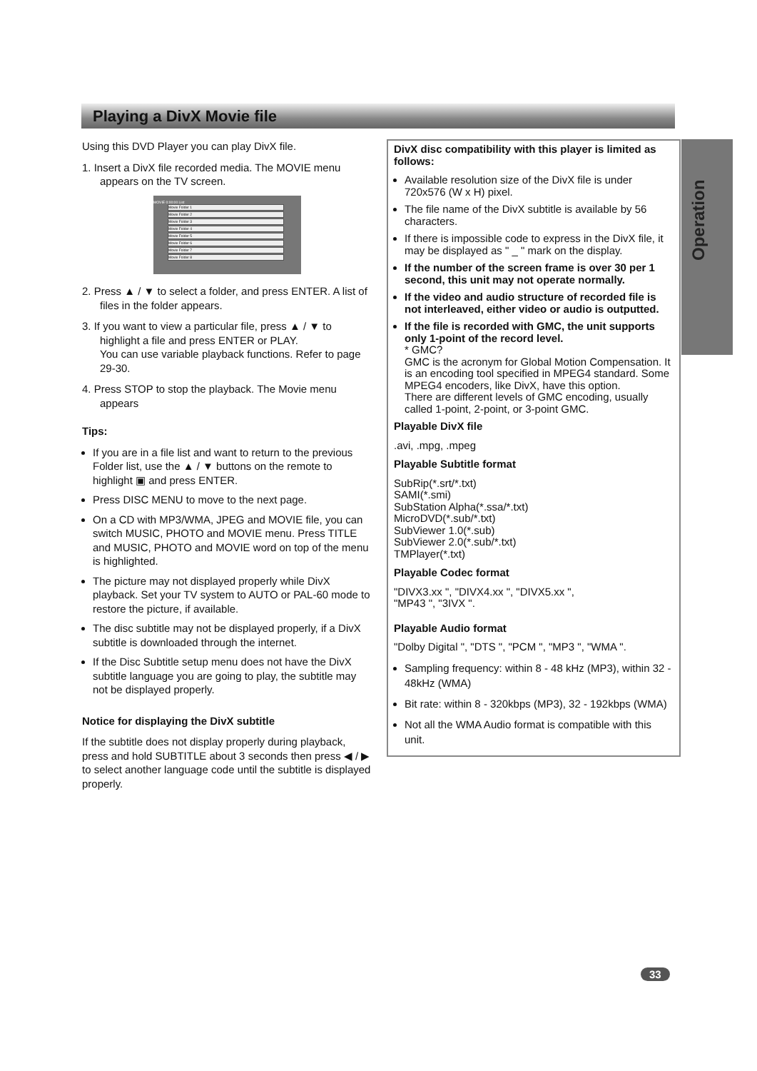Playing a DivX Movie file
Operation
Using this DVD Player you can play DivX file.
1. Insert a DivX file recorded media. The MOVIE menu appears on the TV screen.
MOVIE 0:00:00 List
Movie Folder 1
Movie Folder 2
Movie Folder 3
Movie Folder 4
Movie Folder 5
Movie Folder 6
Movie Folder 7
Movie Folder 8
2. Press ▲ / ▼ to select a folder, and press ENTER. A list of files in the folder appears.
3. If you want to view a particular file, press ▲ / ▼ to highlight a file and press ENTER or PLAY.
You can use variable playback functions. Refer to page 29-30.
4. Press STOP to stop the playback. The Movie menu appears
Tips:
If you are in a file list and want to return to the previous Folder list, use the ▲ / ▼ buttons on the remote to highlight ▣ and press ENTER.
Press DISC MENU to move to the next page.
On a CD with MP3/WMA, JPEG and MOVIE file, you can switch MUSIC, PHOTO and MOVIE menu. Press TITLE and MUSIC, PHOTO and MOVIE word on top of the menu is highlighted.
The picture may not displayed properly while DivX playback. Set your TV system to AUTO or PAL-60 mode to restore the picture, if available.
The disc subtitle may not be displayed properly, if a DivX subtitle is downloaded through the internet.
If the Disc Subtitle setup menu does not have the DivX subtitle language you are going to play, the subtitle may not be displayed properly.
Notice for displaying the DivX subtitle
If the subtitle does not display properly during playback, press and hold SUBTITLE about 3 seconds then press ◀ / ▶ to select another language code until the subtitle is displayed properly.
DivX disc compatibility with this player is limited as follows:
Available resolution size of the DivX file is under 720x576 (W x H) pixel.
The file name of the DivX subtitle is available by 56 characters.
If there is impossible code to express in the DivX file, it may be displayed as " _ " mark on the display.
If the number of the screen frame is over 30 per 1 second, this unit may not operate normally.
If the video and audio structure of recorded file is not interleaved, either video or audio is outputted.
If the file is recorded with GMC, the unit supports only 1-point of the record level.
* GMC?
GMC is the acronym for Global Motion Compensation. It is an encoding tool specified in MPEG4 standard. Some MPEG4 encoders, like DivX, have this option.
There are different levels of GMC encoding, usually called 1-point, 2-point, or 3-point GMC.
Playable DivX file
.avi, .mpg, .mpeg
Playable Subtitle format
SubRip(*.srt/*.txt)
SAMI(*.smi)
SubStation Alpha(*.ssa/*.txt)
MicroDVD(*.sub/*.txt)
SubViewer 1.0(*.sub)
SubViewer 2.0(*.sub/*.txt)
TMPlayer(*.txt)
Playable Codec format
"DIVX3.xx ", "DIVX4.xx ", "DIVX5.xx ",
"MP43 ", "3IVX ".
Playable Audio format
"Dolby Digital ", "DTS ", "PCM ", "MP3 ", "WMA ".
Sampling frequency: within 8 - 48 kHz (MP3), within 32 - 48kHz (WMA)
Bit rate: within 8 - 320kbps (MP3), 32 - 192kbps (WMA)
Not all the WMA Audio format is compatible with this unit.
33